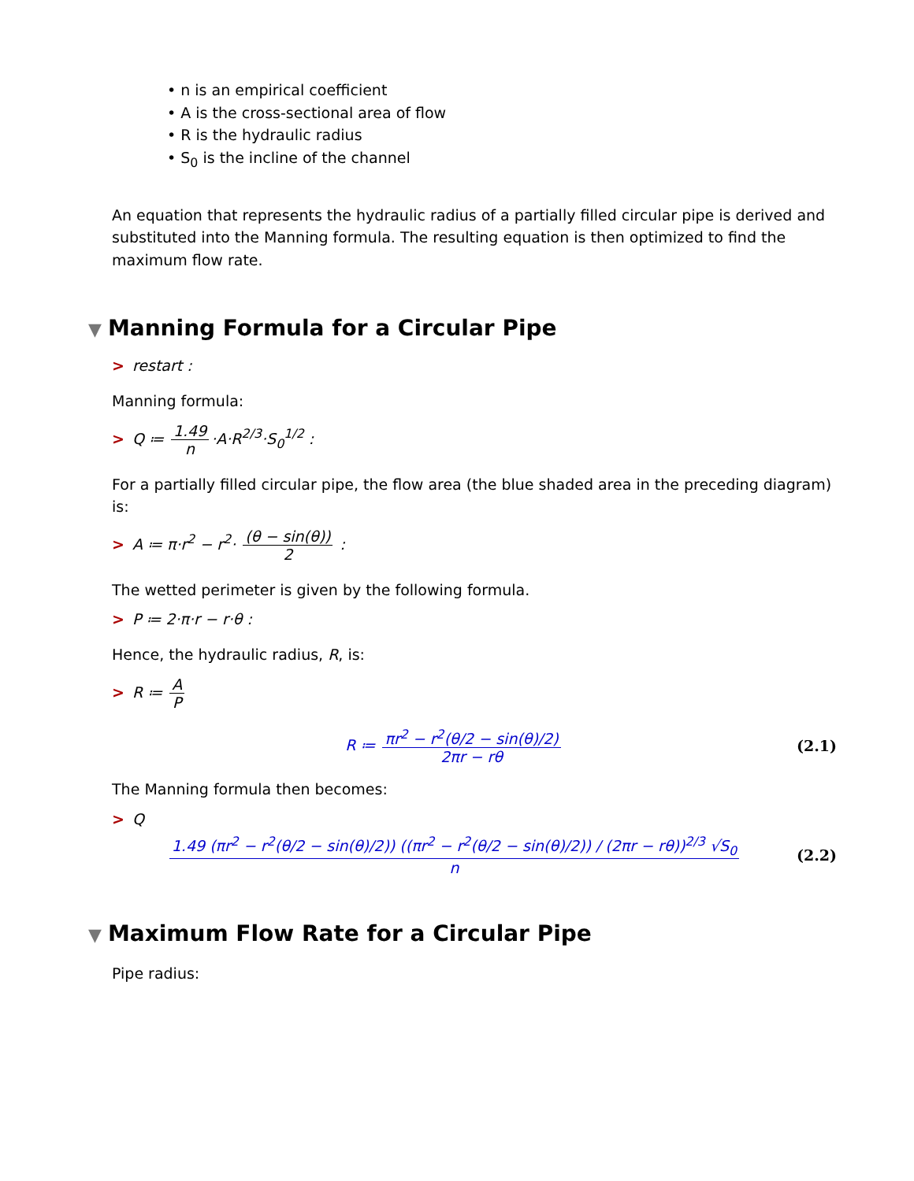• n is an empirical coefficient
• A is the cross-sectional area of flow
• R is the hydraulic radius
• S<sub>0</sub> is the incline of the channel
An equation that represents the hydraulic radius of a partially filled circular pipe is derived and substituted into the Manning formula. The resulting equation is then optimized to find the maximum flow rate.
▼ Manning Formula for a Circular Pipe
> restart :
Manning formula:
> Q ≔ 1.49 n ·A·R<sup>2/3</sup>·S<sub>0</sub><sup>1/2</sup> :
For a partially filled circular pipe, the flow area (the blue shaded area in the preceding diagram) is:
> A ≔ π·r<sup>2</sup> − r<sup>2</sup>· (θ − sin(θ)) 2 :
The wetted perimeter is given by the following formula.
> P ≔ 2·π·r − r·θ :
Hence, the hydraulic radius, R, is:
> R ≔ A P
R ≔ πr<sup>2</sup> − r<sup>2</sup>(θ/2 − sin(θ)/2) 2πr − rθ
(2.1)
The Manning formula then becomes:
> Q
1.49 (πr<sup>2</sup> − r<sup>2</sup>(θ/2 − sin(θ)/2)) ((πr<sup>2</sup> − r<sup>2</sup>(θ/2 − sin(θ)/2)) / (2πr − rθ))<sup>2/3</sup> √S<sub>0</sub> n
(2.2)
▼ Maximum Flow Rate for a Circular Pipe
Pipe radius: